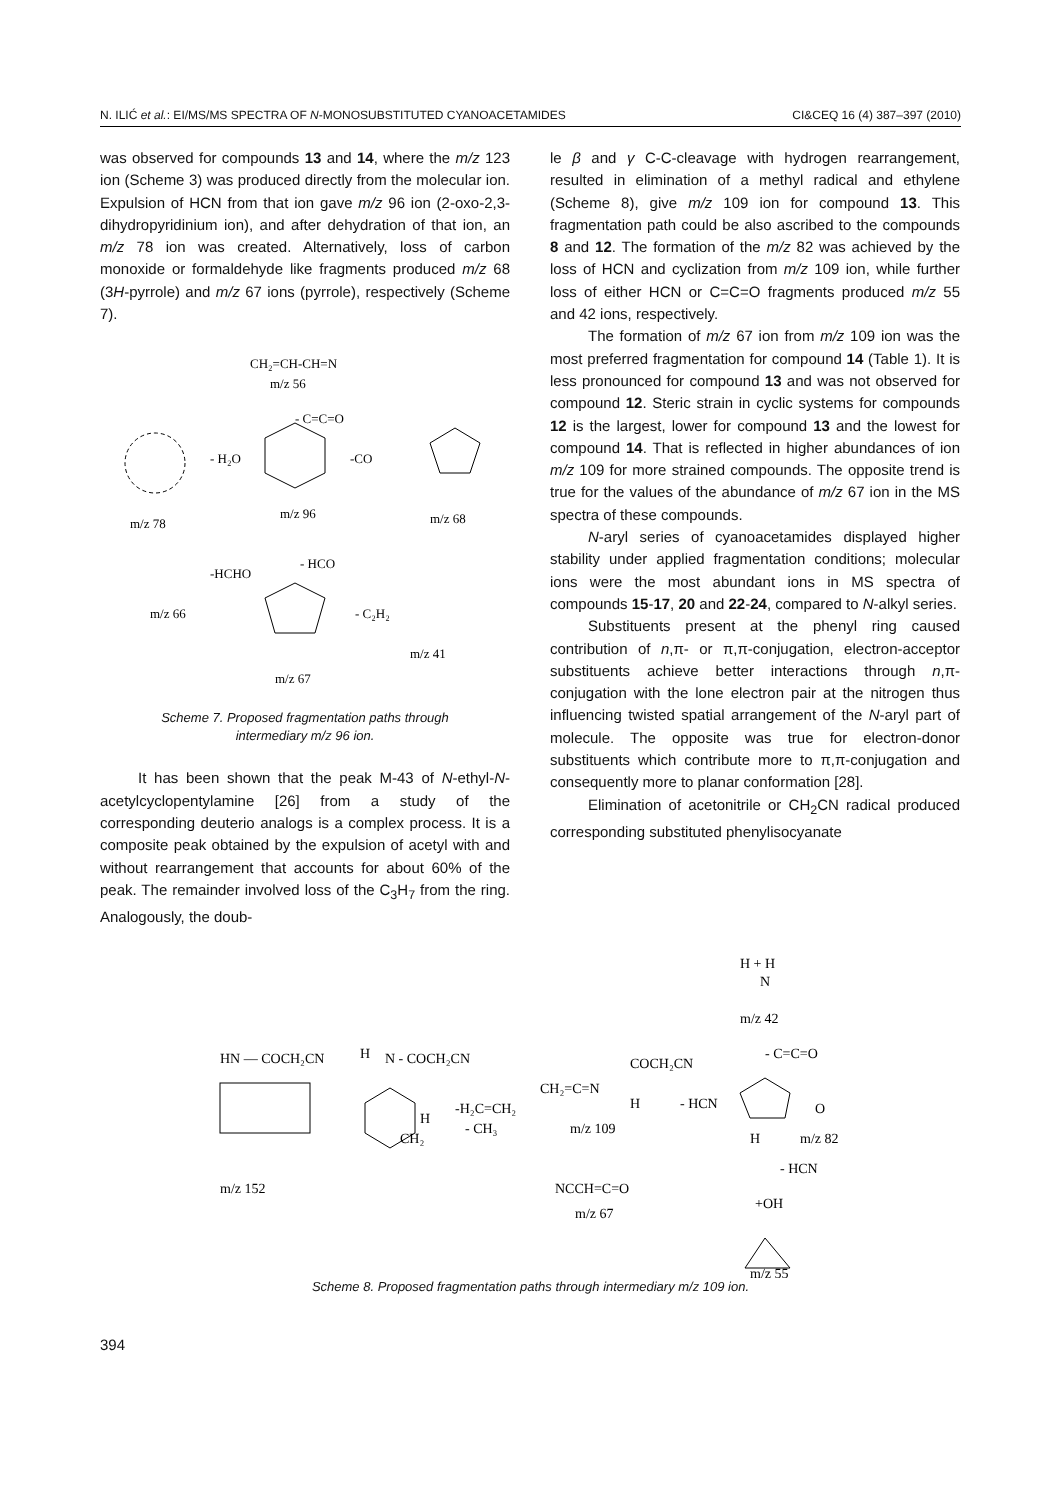N. ILIĆ et al.: EI/MS/MS SPECTRA OF N-MONOSUBSTITUTED CYANOACETAMIDES CI&CEQ 16 (4) 387–397 (2010)
was observed for compounds 13 and 14, where the m/z 123 ion (Scheme 3) was produced directly from the molecular ion. Expulsion of HCN from that ion gave m/z 96 ion (2-oxo-2,3-dihydropyridinium ion), and after dehydration of that ion, an m/z 78 ion was created. Alternatively, loss of carbon monoxide or formaldehyde like fragments produced m/z 68 (3H-pyrrole) and m/z 67 ions (pyrrole), respectively (Scheme 7).
CH₂=CH-CH=N
m/z 56
- C=C=O
m/z 78
- H₂O
m/z 96
-CO
m/z 68
-HCHO
m/z 66
- HCO
m/z 67
- C₂H₂
m/z 41
Scheme 7. Proposed fragmentation paths through
intermediary m/z 96 ion.
It has been shown that the peak M-43 of N-ethyl-N-acetylcyclopentylamine [26] from a study of the corresponding deuterio analogs is a complex process. It is a composite peak obtained by the expulsion of acetyl with and without rearrangement that accounts for about 60% of the peak. The remainder involved loss of the C<sub>3</sub>H<sub>7</sub> from the ring. Analogously, the doub-
le β and γ C-C-cleavage with hydrogen rearrangement, resulted in elimination of a methyl radical and ethylene (Scheme 8), give m/z 109 ion for compound 13. This fragmentation path could be also ascribed to the compounds 8 and 12. The formation of the m/z 82 was achieved by the loss of HCN and cyclization from m/z 109 ion, while further loss of either HCN or C=C=O fragments produced m/z 55 and 42 ions, respectively.
The formation of m/z 67 ion from m/z 109 ion was the most preferred fragmentation for compound 14 (Table 1). It is less pronounced for compound 13 and was not observed for compound 12. Steric strain in cyclic systems for compounds 12 is the largest, lower for compound 13 and the lowest for compound 14. That is reflected in higher abundances of ion m/z 109 for more strained compounds. The opposite trend is true for the values of the abundance of m/z 67 ion in the MS spectra of these compounds.
N-aryl series of cyanoacetamides displayed higher stability under applied fragmentation conditions; molecular ions were the most abundant ions in MS spectra of compounds 15-17, 20 and 22-24, compared to N-alkyl series.
Substituents present at the phenyl ring caused contribution of n,π- or π,π-conjugation, electron-acceptor substituents achieve better interactions through n,π-conjugation with the lone electron pair at the nitrogen thus influencing twisted spatial arrangement of the N-aryl part of molecule. The opposite was true for electron-donor substituents which contribute more to π,π-conjugation and consequently more to planar conformation [28].
Elimination of acetonitrile or CH<sub>2</sub>CN radical produced corresponding substituted phenylisocyanate
H + H
N
m/z 42
- C=C=O
HN — COCH₂CN
m/z 152
H
N - COCH₂CN
H
CH₂
-H₂C=CH₂
- CH₃
CH₂=C=N
COCH₂CN
H
m/z 109
- HCN
O
H
m/z 82
NCCH=C=O
m/z 67
- HCN
+OH
m/z 55
Scheme 8. Proposed fragmentation paths through intermediary m/z 109 ion.
394